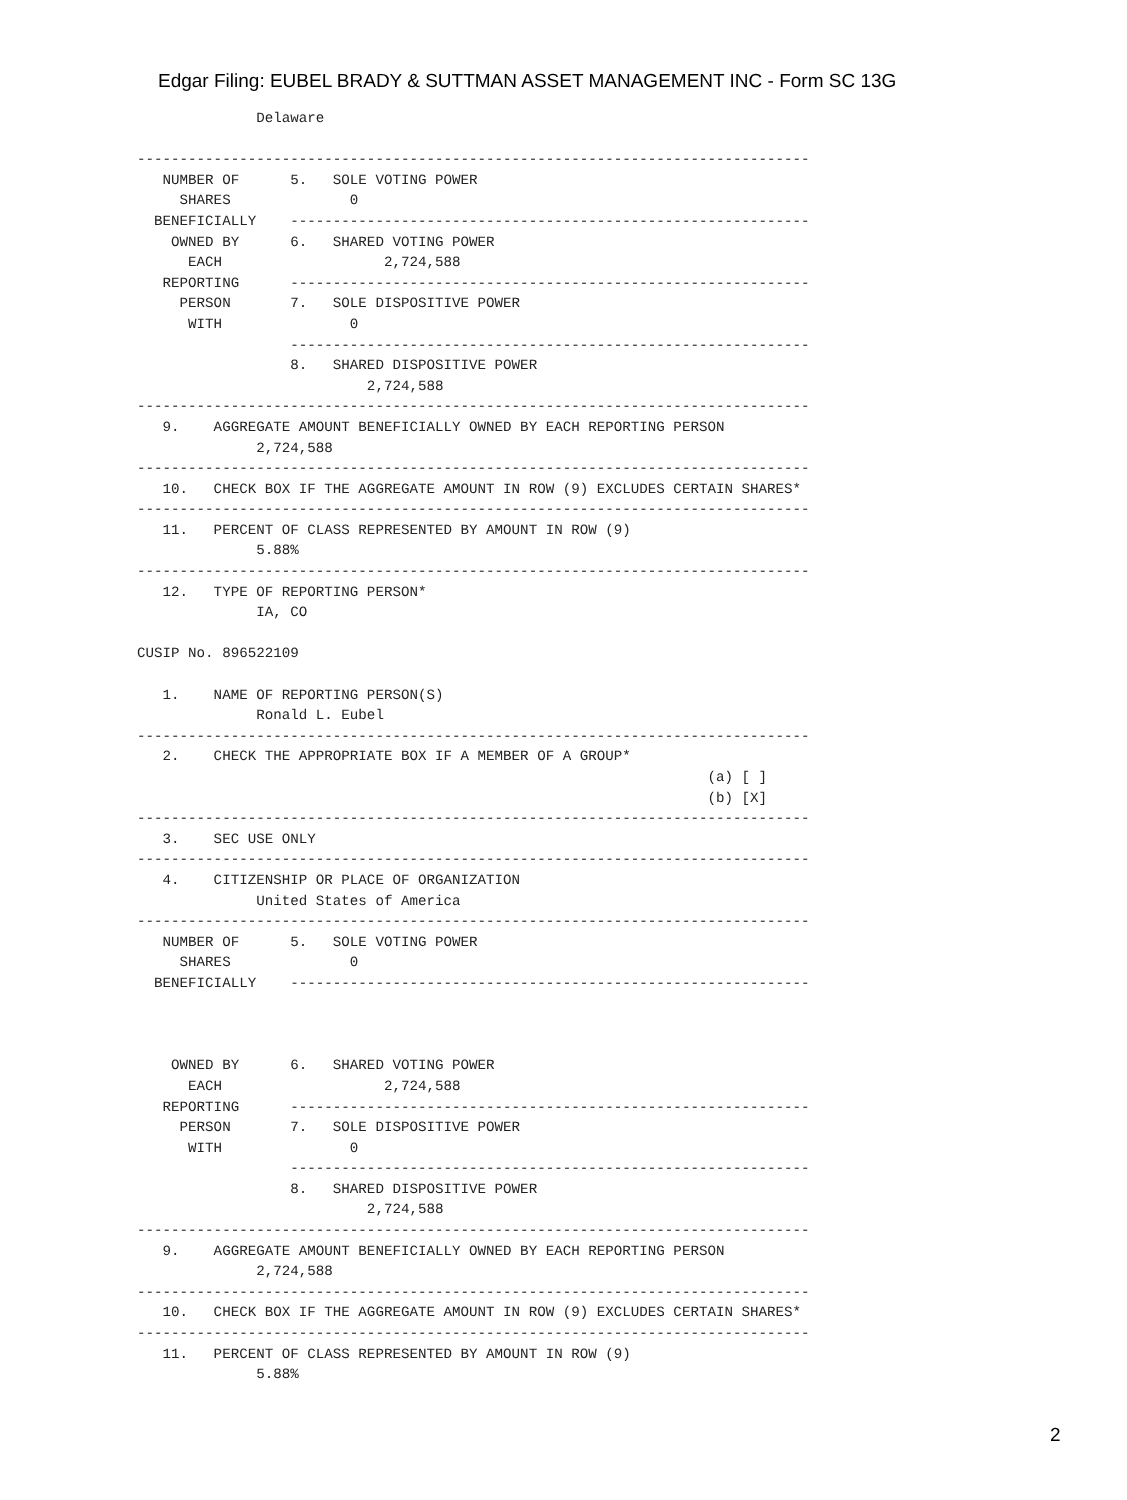Edgar Filing: EUBEL BRADY & SUTTMAN ASSET MANAGEMENT INC - Form SC 13G
              Delaware

-------------------------------------------------------------------------------
   NUMBER OF      5.   SOLE VOTING POWER
     SHARES              0
  BENEFICIALLY    -------------------------------------------------------------
    OWNED BY      6.   SHARED VOTING POWER
      EACH                   2,724,588
   REPORTING      -------------------------------------------------------------
     PERSON       7.   SOLE DISPOSITIVE POWER
      WITH               0
                  -------------------------------------------------------------
                  8.   SHARED DISPOSITIVE POWER
                           2,724,588
-------------------------------------------------------------------------------
   9.    AGGREGATE AMOUNT BENEFICIALLY OWNED BY EACH REPORTING PERSON
              2,724,588
-------------------------------------------------------------------------------
   10.   CHECK BOX IF THE AGGREGATE AMOUNT IN ROW (9) EXCLUDES CERTAIN SHARES*
-------------------------------------------------------------------------------
   11.   PERCENT OF CLASS REPRESENTED BY AMOUNT IN ROW (9)
              5.88%
-------------------------------------------------------------------------------
   12.   TYPE OF REPORTING PERSON*
              IA, CO

CUSIP No. 896522109

   1.    NAME OF REPORTING PERSON(S)
              Ronald L. Eubel
-------------------------------------------------------------------------------
   2.    CHECK THE APPROPRIATE BOX IF A MEMBER OF A GROUP*
                                                                   (a) [ ]
                                                                   (b) [X]
-------------------------------------------------------------------------------
   3.    SEC USE ONLY
-------------------------------------------------------------------------------
   4.    CITIZENSHIP OR PLACE OF ORGANIZATION
              United States of America
-------------------------------------------------------------------------------
   NUMBER OF      5.   SOLE VOTING POWER
     SHARES              0
  BENEFICIALLY    -------------------------------------------------------------



    OWNED BY      6.   SHARED VOTING POWER
      EACH                   2,724,588
   REPORTING      -------------------------------------------------------------
     PERSON       7.   SOLE DISPOSITIVE POWER
      WITH               0
                  -------------------------------------------------------------
                  8.   SHARED DISPOSITIVE POWER
                           2,724,588
-------------------------------------------------------------------------------
   9.    AGGREGATE AMOUNT BENEFICIALLY OWNED BY EACH REPORTING PERSON
              2,724,588
-------------------------------------------------------------------------------
   10.   CHECK BOX IF THE AGGREGATE AMOUNT IN ROW (9) EXCLUDES CERTAIN SHARES*
-------------------------------------------------------------------------------
   11.   PERCENT OF CLASS REPRESENTED BY AMOUNT IN ROW (9)
              5.88%
2